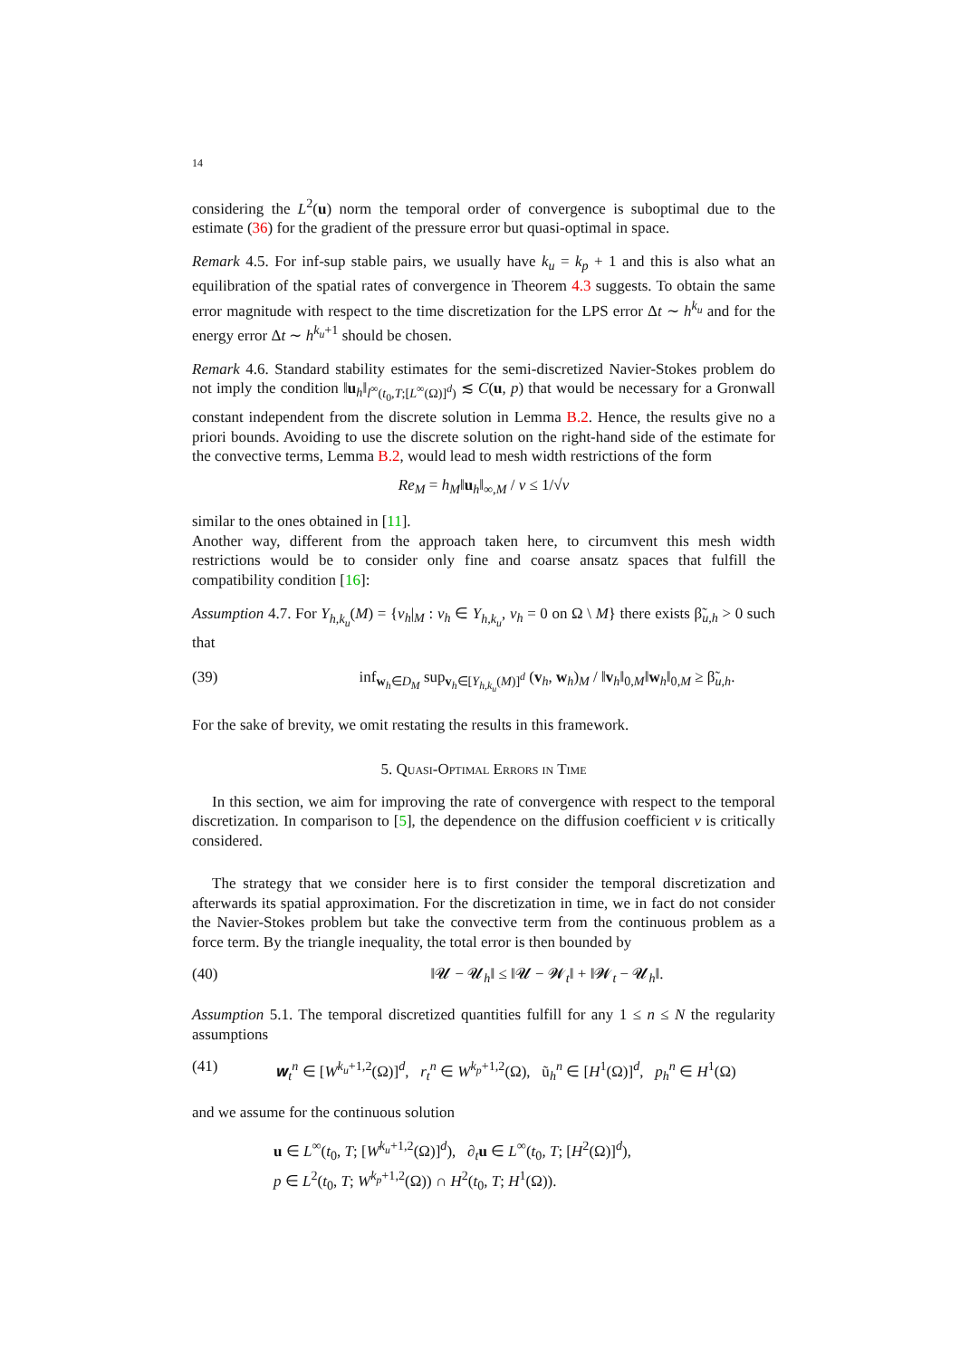14
considering the L<sup>2</sup>(u) norm the temporal order of convergence is suboptimal due to the estimate (36) for the gradient of the pressure error but quasi-optimal in space.
Remark 4.5. For inf-sup stable pairs, we usually have k<sub>u</sub> = k<sub>p</sub> + 1 and this is also what an equilibration of the spatial rates of convergence in Theorem 4.3 suggests. To obtain the same error magnitude with respect to the time discretization for the LPS error Δt ∼ h<sup>k<sub>u</sub></sup> and for the energy error Δt ∼ h<sup>k<sub>u</sub>+1</sup> should be chosen.
Remark 4.6. Standard stability estimates for the semi-discretized Navier-Stokes problem do not imply the condition ‖u<sub>h</sub>‖<sub>l<sup>∞</sup>(t<sub>0</sub>,T;[L<sup>∞</sup>(Ω)]<sup>d</sup>)</sub> ≲ C(u, p) that would be necessary for a Gronwall constant independent from the discrete solution in Lemma B.2. Hence, the results give no a priori bounds. Avoiding to use the discrete solution on the right-hand side of the estimate for the convective terms, Lemma B.2, would lead to mesh width restrictions of the form
Re<sub>M</sub> = h<sub>M</sub>‖u<sub>h</sub>‖<sub>∞,M</sub> / ν ≤ 1/√ν
similar to the ones obtained in [11].
Another way, different from the approach taken here, to circumvent this mesh width restrictions would be to consider only fine and coarse ansatz spaces that fulfill the compatibility condition [16]:
Assumption 4.7. For Y<sub>h,k<sub>u</sub></sub>(M) = {v<sub>h</sub>|<sub>M</sub> : v<sub>h</sub> ∈ Y<sub>h,k<sub>u</sub></sub>, v<sub>h</sub> = 0 on Ω \ M} there exists β̃<sub>u,h</sub> > 0 such that
(39) inf<sub>w<sub>h</sub>∈D<sub>M</sub></sub> sup<sub>v<sub>h</sub>∈[Y<sub>h,k<sub>u</sub></sub>(M)]<sup>d</sup></sub> (v<sub>h</sub>, w<sub>h</sub>)<sub>M</sub> / ‖v<sub>h</sub>‖<sub>0,M</sub>‖w<sub>h</sub>‖<sub>0,M</sub> ≥ β̃<sub>u,h</sub>.
For the sake of brevity, we omit restating the results in this framework.
5. Quasi-Optimal Errors in Time
In this section, we aim for improving the rate of convergence with respect to the temporal discretization. In comparison to [5], the dependence on the diffusion coefficient ν is critically considered.
The strategy that we consider here is to first consider the temporal discretization and afterwards its spatial approximation. For the discretization in time, we in fact do not consider the Navier-Stokes problem but take the convective term from the continuous problem as a force term. By the triangle inequality, the total error is then bounded by
(40) ‖𝓤 − 𝓤<sub>h</sub>‖ ≤ ‖𝓤 − 𝓦<sub>t</sub>‖ + ‖𝓦<sub>t</sub> − 𝓤<sub>h</sub>‖.
Assumption 5.1. The temporal discretized quantities fulfill for any 1 ≤ n ≤ N the regularity assumptions
(41) 𝒘<sub>t</sub><sup>n</sup> ∈ [W<sup>k<sub>u</sub>+1,2</sup>(Ω)]<sup>d</sup>, r<sub>t</sub><sup>n</sup> ∈ W<sup>k<sub>p</sub>+1,2</sup>(Ω), ũ<sub>h</sub><sup>n</sup> ∈ [H<sup>1</sup>(Ω)]<sup>d</sup>, p<sub>h</sub><sup>n</sup> ∈ H<sup>1</sup>(Ω)
and we assume for the continuous solution
u ∈ L<sup>∞</sup>(t<sub>0</sub>, T; [W<sup>k<sub>u</sub>+1,2</sup>(Ω)]<sup>d</sup>), ∂<sub>t</sub>u ∈ L<sup>∞</sup>(t<sub>0</sub>, T; [H<sup>2</sup>(Ω)]<sup>d</sup>),
p ∈ L<sup>2</sup>(t<sub>0</sub>, T; W<sup>k<sub>p</sub>+1,2</sup>(Ω)) ∩ H<sup>2</sup>(t<sub>0</sub>, T; H<sup>1</sup>(Ω)).